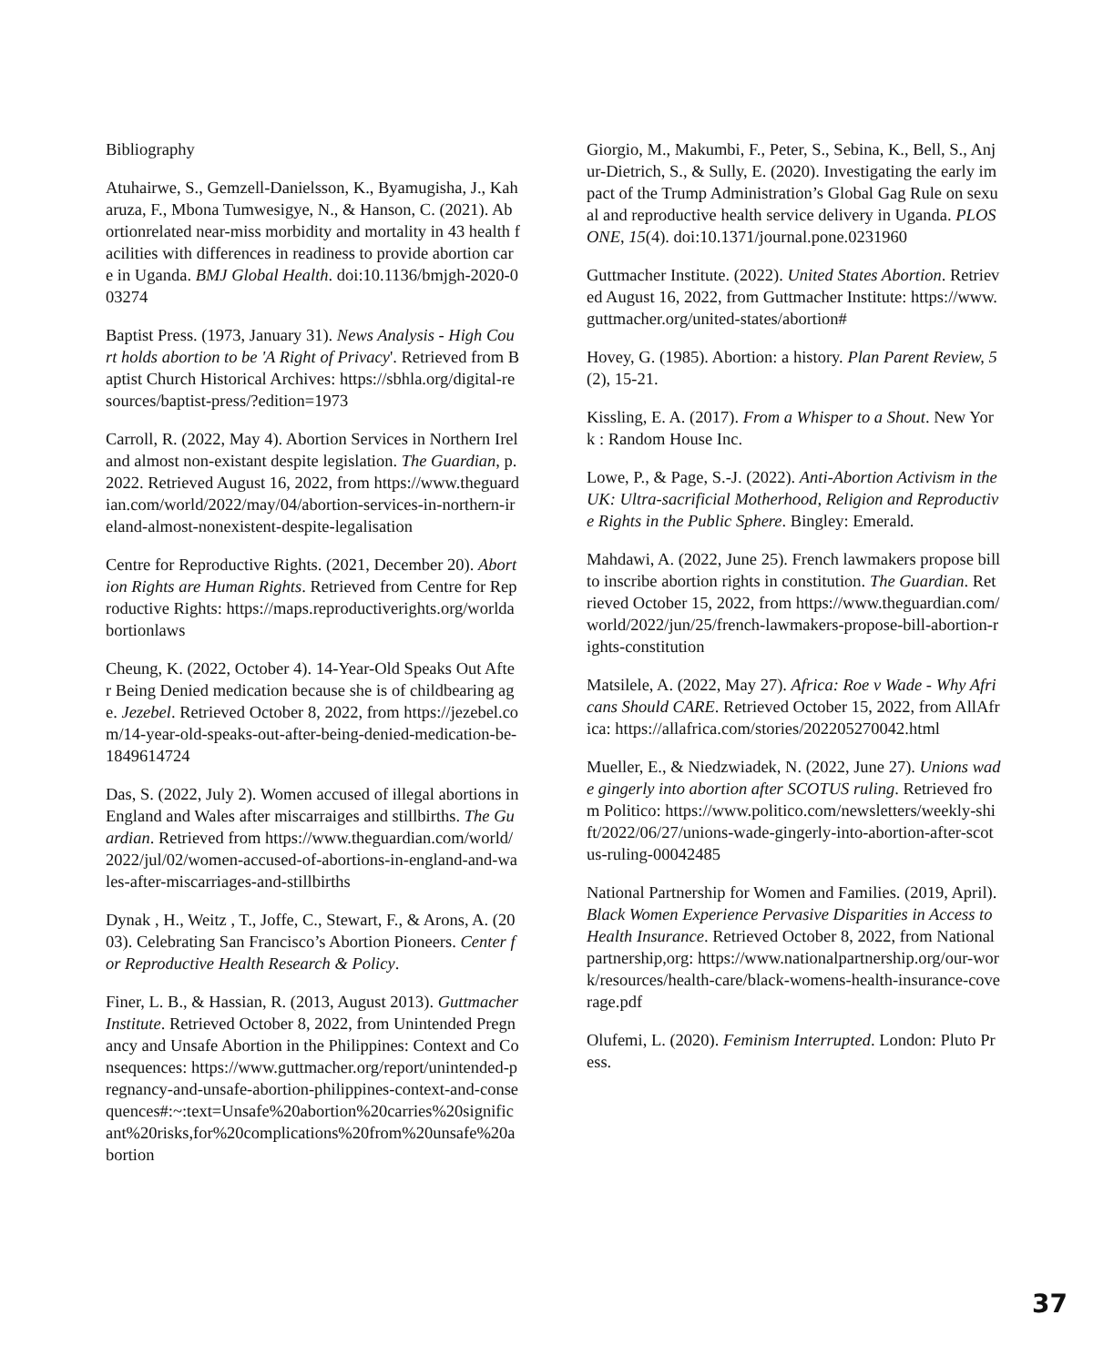Bibliography
Atuhairwe, S., Gemzell-Danielsson, K., Byamugisha, J., Kaharuza, F., Mbona Tumwesigye, N., & Hanson, C. (2021). Abortionrelated near-miss morbidity and mortality in 43 health facilities with differences in readiness to provide abortion care in Uganda. BMJ Global Health. doi:10.1136/bmjgh-2020-003274
Baptist Press. (1973, January 31). News Analysis - High Court holds abortion to be 'A Right of Privacy'. Retrieved from Baptist Church Historical Archives: https://sbhla.org/digital-resources/baptist-press/?edition=1973
Carroll, R. (2022, May 4). Abortion Services in Northern Ireland almost non-existant despite legislation. The Guardian, p. 2022. Retrieved August 16, 2022, from https://www.theguardian.com/world/2022/may/04/abortion-services-in-northern-ireland-almost-nonexistent-despite-legalisation
Centre for Reproductive Rights. (2021, December 20). Abortion Rights are Human Rights. Retrieved from Centre for Reproductive Rights: https://maps.reproductiverights.org/worldabortionlaws
Cheung, K. (2022, October 4). 14-Year-Old Speaks Out After Being Denied medication because she is of childbearing age. Jezebel. Retrieved October 8, 2022, from https://jezebel.com/14-year-old-speaks-out-after-being-denied-medication-be-1849614724
Das, S. (2022, July 2). Women accused of illegal abortions in England and Wales after miscarraiges and stillbirths. The Guardian. Retrieved from https://www.theguardian.com/world/2022/jul/02/women-accused-of-abortions-in-england-and-wales-after-miscarriages-and-stillbirths
Dynak , H., Weitz , T., Joffe, C., Stewart, F., & Arons, A. (2003). Celebrating San Francisco’s Abortion Pioneers. Center for Reproductive Health Research & Policy.
Finer, L. B., & Hassian, R. (2013, August 2013). Guttmacher Institute. Retrieved October 8, 2022, from Unintended Pregnancy and Unsafe Abortion in the Philippines: Context and Consequences: https://www.guttmacher.org/report/unintended-pregnancy-and-unsafe-abortion-philippines-context-and-consequences#:~:text=Unsafe%20abortion%20carries%20significant%20risks,for%20complications%20from%20unsafe%20abortion
Giorgio, M., Makumbi, F., Peter, S., Sebina, K., Bell, S., Anjur-Dietrich, S., & Sully, E. (2020). Investigating the early impact of the Trump Administration’s Global Gag Rule on sexual and reproductive health service delivery in Uganda. PLOS ONE, 15(4). doi:10.1371/journal.pone.0231960
Guttmacher Institute. (2022). United States Abortion. Retrieved August 16, 2022, from Guttmacher Institute: https://www.guttmacher.org/united-states/abortion#
Hovey, G. (1985). Abortion: a history. Plan Parent Review, 5(2), 15-21.
Kissling, E. A. (2017). From a Whisper to a Shout. New York : Random House Inc.
Lowe, P., & Page, S.-J. (2022). Anti-Abortion Activism in the UK: Ultra-sacrificial Motherhood, Religion and Reproductive Rights in the Public Sphere. Bingley: Emerald.
Mahdawi, A. (2022, June 25). French lawmakers propose bill to inscribe abortion rights in constitution. The Guardian. Retrieved October 15, 2022, from https://www.theguardian.com/world/2022/jun/25/french-lawmakers-propose-bill-abortion-rights-constitution
Matsilele, A. (2022, May 27). Africa: Roe v Wade - Why Africans Should CARE. Retrieved October 15, 2022, from AllAfrica: https://allafrica.com/stories/202205270042.html
Mueller, E., & Niedzwiadek, N. (2022, June 27). Unions wade gingerly into abortion after SCOTUS ruling. Retrieved from Politico: https://www.politico.com/newsletters/weekly-shift/2022/06/27/unions-wade-gingerly-into-abortion-after-scotus-ruling-00042485
National Partnership for Women and Families. (2019, April). Black Women Experience Pervasive Disparities in Access to Health Insurance. Retrieved October 8, 2022, from Nationalpartnership,org: https://www.nationalpartnership.org/our-work/resources/health-care/black-womens-health-insurance-coverage.pdf
Olufemi, L. (2020). Feminism Interrupted. London: Pluto Press.
37